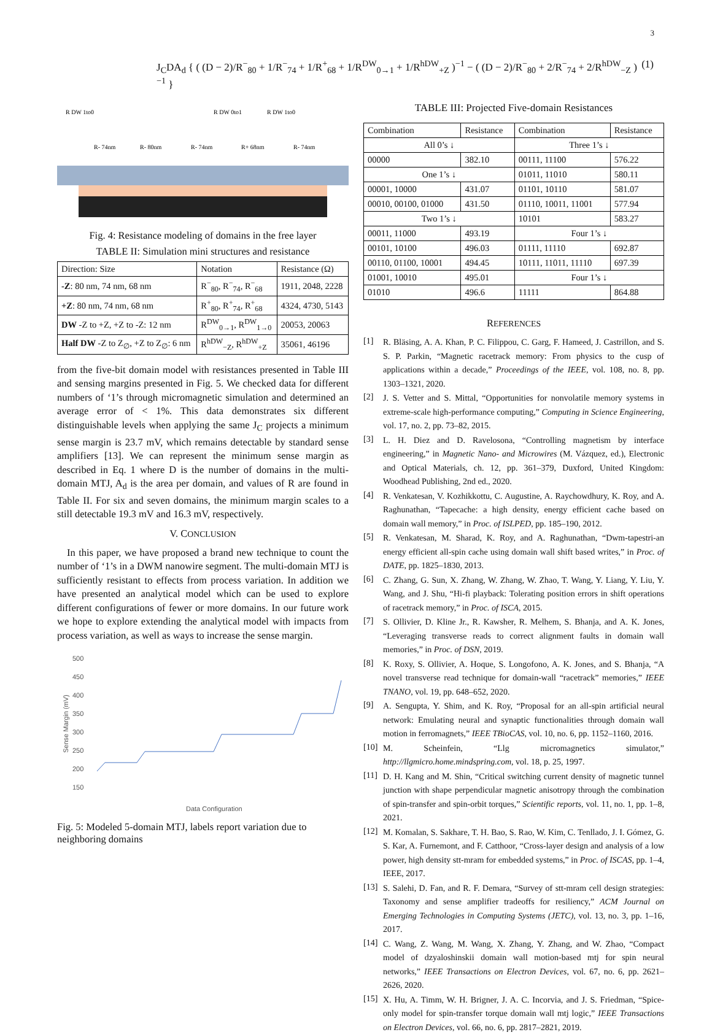3
J<sub>C</sub>DA<sub>d</sub> { ( (D − 2)/R<sup>−</sup><sub>80</sub> + 1/R<sup>−</sup><sub>74</sub> + 1/R<sup>+</sup><sub>68</sub> + 1/R<sup>DW</sup><sub>0→1</sub> + 1/R<sup>hDW</sup><sub>+Z</sub> )<sup>−1</sup> − ( (D − 2)/R<sup>−</sup><sub>80</sub> + 2/R<sup>−</sup><sub>74</sub> + 2/R<sup>hDW</sup><sub>−Z</sub> )<sup>−1</sup> } (1)
R DW 1to0
R DW 0to1
R DW 1to0
R- 74nm
R- 80nm
R- 74nm
R+ 68nm
R- 74nm
Fig. 4: Resistance modeling of domains in the free layer
TABLE II: Simulation mini structures and resistance
| Direction: Size | Notation | Resistance (Ω) |
| --- | --- | --- |
| -Z : 80 nm, 74 nm, 68 nm | R<sup>−</sup><sub>80</sub>, R<sup>−</sup><sub>74</sub>, R<sup>−</sup><sub>68</sub> | 1911, 2048, 2228 |
| +Z : 80 nm, 74 nm, 68 nm | R<sup>+</sup><sub>80</sub>, R<sup>+</sup><sub>74</sub>, R<sup>+</sup><sub>68</sub> | 4324, 4730, 5143 |
| DW -Z to +Z, +Z to -Z: 12 nm | R<sup>DW</sup><sub>0→1</sub>, R<sup>DW</sup><sub>1→0</sub> | 20053, 20063 |
| Half DW -Z to Z<sub>∅</sub>, +Z to Z<sub>∅</sub>: 6 nm | R<sup>hDW</sup><sub>−Z</sub>, R<sup>hDW</sup><sub>+Z</sub> | 35061, 46196 |
from the five-bit domain model with resistances presented in Table III and sensing margins presented in Fig. 5. We checked data for different numbers of ‘1’s through micromagnetic simulation and determined an average error of < 1%. This data demonstrates six different distinguishable levels when applying the same J<sub>C</sub> projects a minimum sense margin is 23.7 mV, which remains detectable by standard sense amplifiers [13]. We can represent the minimum sense margin as described in Eq. 1 where D is the number of domains in the multi-domain MTJ, A<sub>d</sub> is the area per domain, and values of R are found in Table II. For six and seven domains, the minimum margin scales to a still detectable 19.3 mV and 16.3 mV, respectively.
V. CONCLUSION
In this paper, we have proposed a brand new technique to count the number of ‘1’s in a DWM nanowire segment. The multi-domain MTJ is sufficiently resistant to effects from process variation. In addition we have presented an analytical model which can be used to explore different configurations of fewer or more domains. In our future work we hope to explore extending the analytical model with impacts from process variation, as well as ways to increase the sense margin.
500
450
400
350
300
250
200
150
Sense Margin (mV)
Data Configuration
Fig. 5: Modeled 5-domain MTJ, labels report variation due to neighboring domains
TABLE III: Projected Five-domain Resistances
| Combination | Resistance | Combination | Resistance |
| --- | --- | --- | --- |
| All 0’s ↓ | | Three 1’s ↓ | |
| 00000 | 382.10 | 00111, 11100 | 576.22 |
| One 1’s ↓ | | 01011, 11010 | 580.11 |
| 00001, 10000 | 431.07 | 01101, 10110 | 581.07 |
| 00010, 00100, 01000 | 431.50 | 01110, 10011, 11001 | 577.94 |
| Two 1’s ↓ | | 10101 | 583.27 |
| 00011, 11000 | 493.19 | Four 1’s ↓ | |
| 00101, 10100 | 496.03 | 01111, 11110 | 692.87 |
| 00110, 01100, 10001 | 494.45 | 10111, 11011, 11110 | 697.39 |
| 01001, 10010 | 495.01 | Four 1’s ↓ | |
| 01010 | 496.6 | 11111 | 864.88 |
REFERENCES
[1]
R. Bläsing, A. A. Khan, P. C. Filippou, C. Garg, F. Hameed, J. Castrillon, and S. S. P. Parkin, “Magnetic racetrack memory: From physics to the cusp of applications within a decade,” Proceedings of the IEEE, vol. 108, no. 8, pp. 1303–1321, 2020.
[2]
J. S. Vetter and S. Mittal, “Opportunities for nonvolatile memory systems in extreme-scale high-performance computing,” Computing in Science Engineering, vol. 17, no. 2, pp. 73–82, 2015.
[3]
L. H. Diez and D. Ravelosona, “Controlling magnetism by interface engineering,” in Magnetic Nano- and Microwires (M. Vázquez, ed.), Electronic and Optical Materials, ch. 12, pp. 361–379, Duxford, United Kingdom: Woodhead Publishing, 2nd ed., 2020.
[4]
R. Venkatesan, V. Kozhikkottu, C. Augustine, A. Raychowdhury, K. Roy, and A. Raghunathan, “Tapecache: a high density, energy efficient cache based on domain wall memory,” in Proc. of ISLPED, pp. 185–190, 2012.
[5]
R. Venkatesan, M. Sharad, K. Roy, and A. Raghunathan, “Dwm-tapestri-an energy efficient all-spin cache using domain wall shift based writes,” in Proc. of DATE, pp. 1825–1830, 2013.
[6]
C. Zhang, G. Sun, X. Zhang, W. Zhang, W. Zhao, T. Wang, Y. Liang, Y. Liu, Y. Wang, and J. Shu, “Hi-fi playback: Tolerating position errors in shift operations of racetrack memory,” in Proc. of ISCA, 2015.
[7]
S. Ollivier, D. Kline Jr., R. Kawsher, R. Melhem, S. Bhanja, and A. K. Jones, “Leveraging transverse reads to correct alignment faults in domain wall memories,” in Proc. of DSN, 2019.
[8]
K. Roxy, S. Ollivier, A. Hoque, S. Longofono, A. K. Jones, and S. Bhanja, “A novel transverse read technique for domain-wall “racetrack” memories,” IEEE TNANO, vol. 19, pp. 648–652, 2020.
[9]
A. Sengupta, Y. Shim, and K. Roy, “Proposal for an all-spin artificial neural network: Emulating neural and synaptic functionalities through domain wall motion in ferromagnets,” IEEE TBioCAS, vol. 10, no. 6, pp. 1152–1160, 2016.
[10]
M. Scheinfein, “Llg micromagnetics simulator,” http://llgmicro.home.mindspring.com, vol. 18, p. 25, 1997.
[11]
D. H. Kang and M. Shin, “Critical switching current density of magnetic tunnel junction with shape perpendicular magnetic anisotropy through the combination of spin-transfer and spin-orbit torques,” Scientific reports, vol. 11, no. 1, pp. 1–8, 2021.
[12]
M. Komalan, S. Sakhare, T. H. Bao, S. Rao, W. Kim, C. Tenllado, J. I. Gómez, G. S. Kar, A. Furnemont, and F. Catthoor, “Cross-layer design and analysis of a low power, high density stt-mram for embedded systems,” in Proc. of ISCAS, pp. 1–4, IEEE, 2017.
[13]
S. Salehi, D. Fan, and R. F. Demara, “Survey of stt-mram cell design strategies: Taxonomy and sense amplifier tradeoffs for resiliency,” ACM Journal on Emerging Technologies in Computing Systems (JETC), vol. 13, no. 3, pp. 1–16, 2017.
[14]
C. Wang, Z. Wang, M. Wang, X. Zhang, Y. Zhang, and W. Zhao, “Compact model of dzyaloshinskii domain wall motion-based mtj for spin neural networks,” IEEE Transactions on Electron Devices, vol. 67, no. 6, pp. 2621–2626, 2020.
[15]
X. Hu, A. Timm, W. H. Brigner, J. A. C. Incorvia, and J. S. Friedman, “Spice-only model for spin-transfer torque domain wall mtj logic,” IEEE Transactions on Electron Devices, vol. 66, no. 6, pp. 2817–2821, 2019.